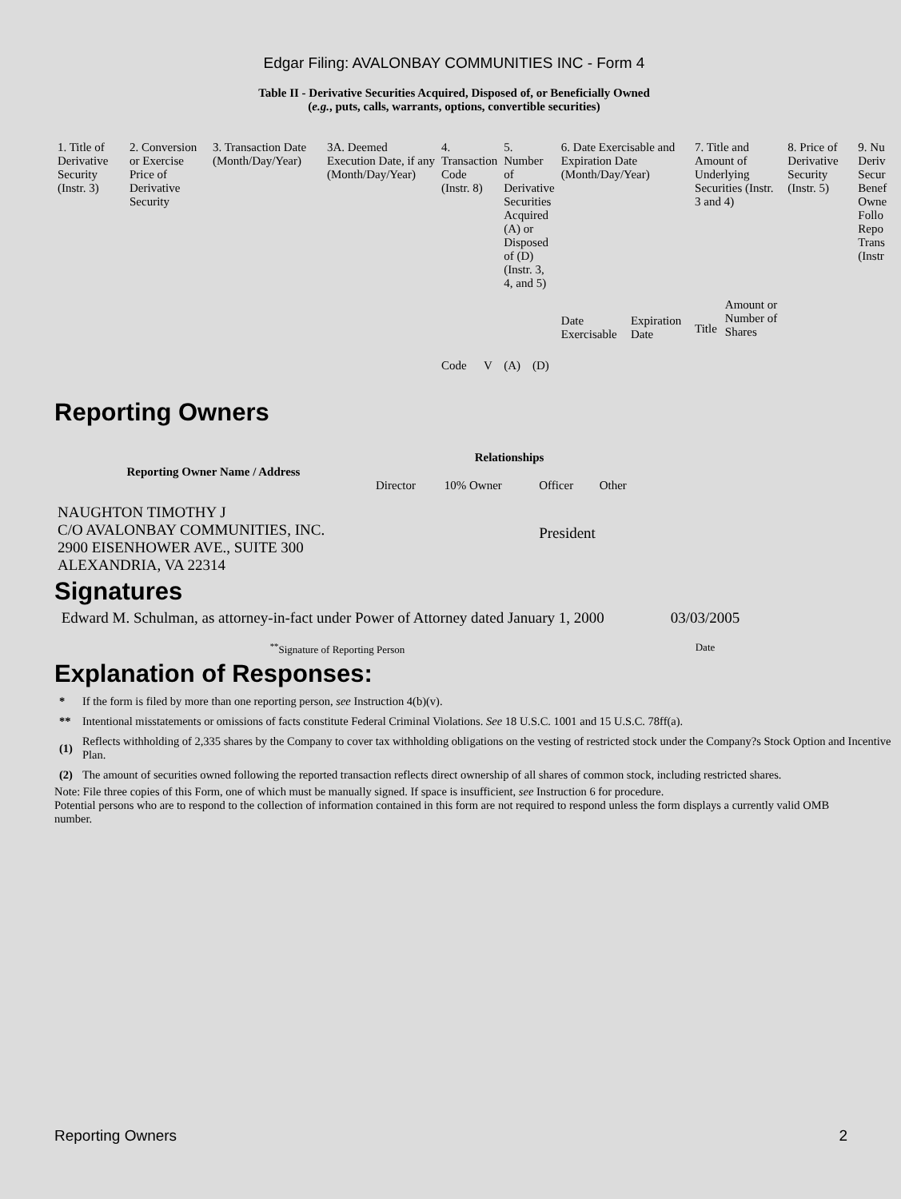Edgar Filing: AVALONBAY COMMUNITIES INC - Form 4
Table II - Derivative Securities Acquired, Disposed of, or Beneficially Owned
(e.g., puts, calls, warrants, options, convertible securities)
| 1. Title of Derivative Security (Instr. 3) | 2. Conversion or Exercise Price of Derivative Security | 3. Transaction Date (Month/Day/Year) | 3A. Deemed Execution Date, if any (Month/Day/Year) | 4. Transaction Code (Instr. 8) | | 5. Number of Derivative Securities Acquired (A) or Disposed of (D) (Instr. 3, 4, and 5) | | 6. Date Exercisable and Expiration Date (Month/Day/Year) | | 7. Title and Amount of Underlying Securities (Instr. 3 and 4) | | 8. Price of Derivative Security (Instr. 5) | 9. Nu Deriv Secur Benef Owne Follo Repo Trans (Instr |
| | | | | Code | V | (A) | (D) | Date Exercisable | Expiration Date | Title | Amount or Number of Shares | | |
Reporting Owners
| Reporting Owner Name / Address | Relationships | | | |
| --- | --- | --- | --- | --- |
| | Director | 10% Owner | Officer | Other |
| NAUGHTON TIMOTHY J C/O AVALONBAY COMMUNITIES, INC. 2900 EISENHOWER AVE., SUITE 300 ALEXANDRIA, VA 22314 | | | President | |
Signatures
| Edward M. Schulman, as attorney-in-fact under Power of Attorney dated January 1, 2000 | 03/03/2005 |
| <sup>**</sup> Signature of Reporting Person | Date |
Explanation of Responses:
| * | If the form is filed by more than one reporting person, see Instruction 4(b)(v). |
| ** | Intentional misstatements or omissions of facts constitute Federal Criminal Violations. See 18 U.S.C. 1001 and 15 U.S.C. 78ff(a). |
| (1) | Reflects withholding of 2,335 shares by the Company to cover tax withholding obligations on the vesting of restricted stock under the Company?s Stock Option and Incentive Plan. |
| (2) | The amount of securities owned following the reported transaction reflects direct ownership of all shares of common stock, including restricted shares. |
Note: File three copies of this Form, one of which must be manually signed. If space is insufficient, see Instruction 6 for procedure.
Potential persons who are to respond to the collection of information contained in this form are not required to respond unless the form displays a currently valid OMB number.
Reporting Owners 2